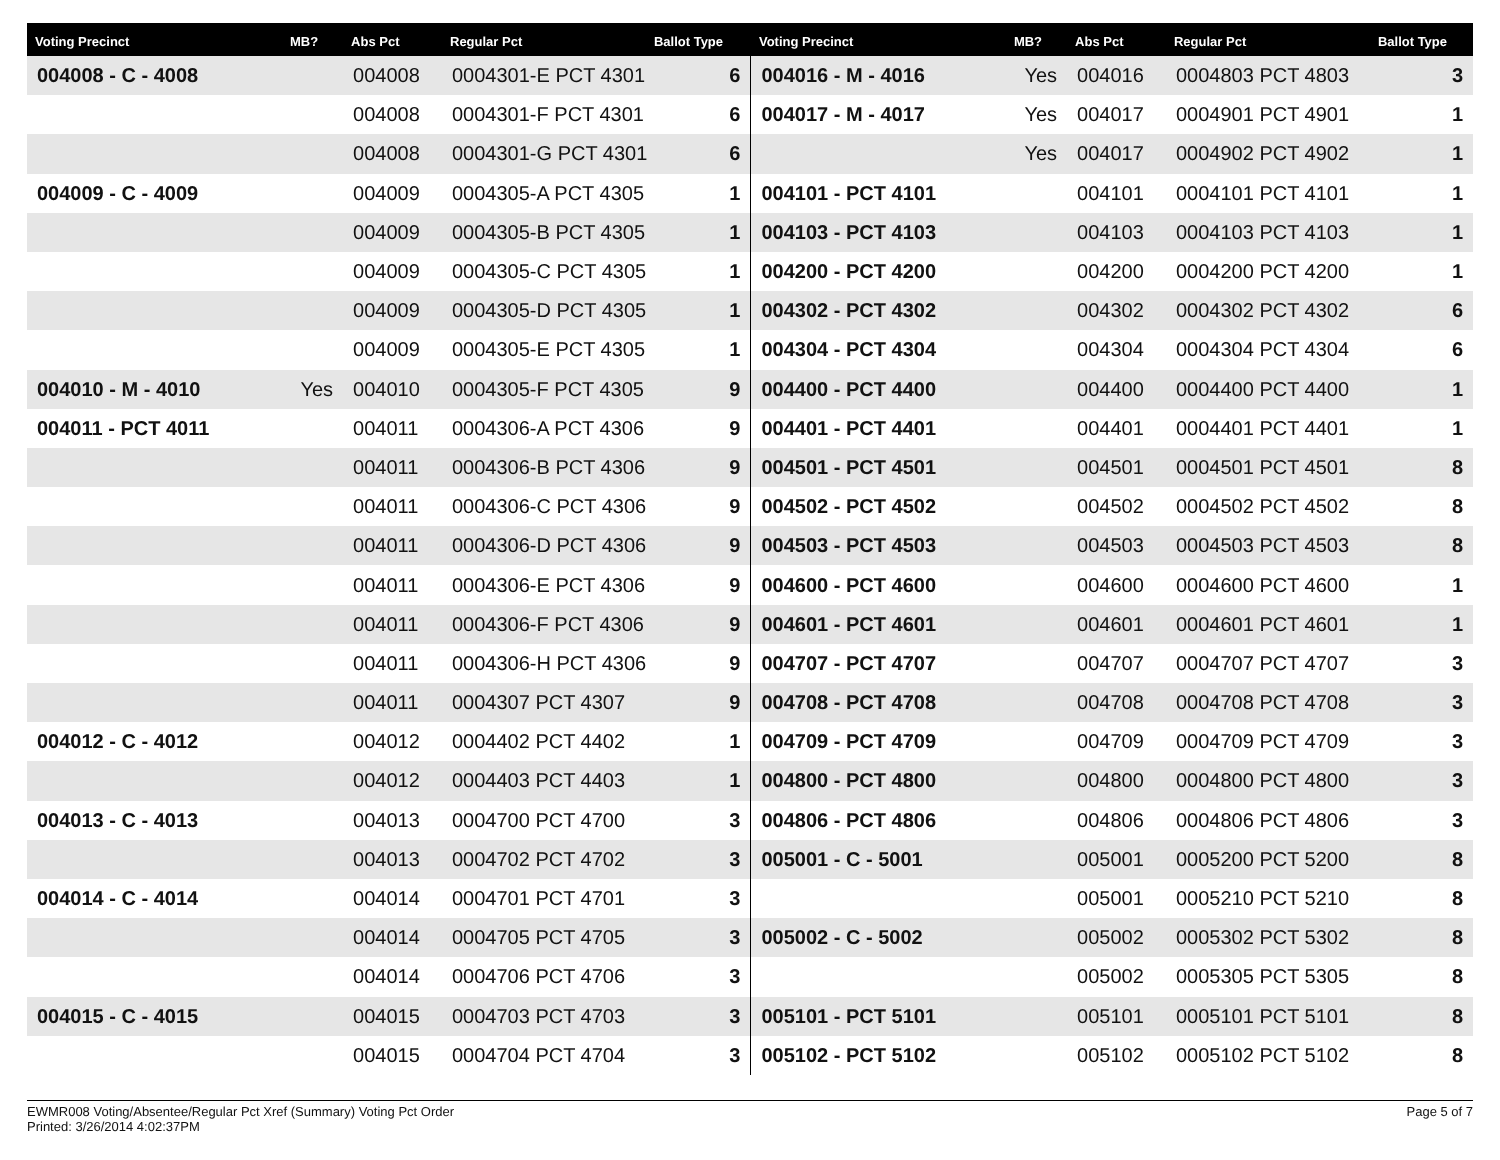| Voting Precinct | MB? | Abs Pct | Regular Pct | Ballot Type | Voting Precinct | MB? | Abs Pct | Regular Pct | Ballot Type |
| --- | --- | --- | --- | --- | --- | --- | --- | --- | --- |
| 004008 - C - 4008 | | 004008 | 0004301-E PCT 4301 | 6 | 004016 - M - 4016 | Yes | 004016 | 0004803 PCT 4803 | 3 |
| | | 004008 | 0004301-F PCT 4301 | 6 | 004017 - M - 4017 | Yes | 004017 | 0004901 PCT 4901 | 1 |
| | | 004008 | 0004301-G PCT 4301 | 6 | | Yes | 004017 | 0004902 PCT 4902 | 1 |
| 004009 - C - 4009 | | 004009 | 0004305-A PCT 4305 | 1 | 004101 - PCT 4101 | | 004101 | 0004101 PCT 4101 | 1 |
| | | 004009 | 0004305-B PCT 4305 | 1 | 004103 - PCT 4103 | | 004103 | 0004103 PCT 4103 | 1 |
| | | 004009 | 0004305-C PCT 4305 | 1 | 004200 - PCT 4200 | | 004200 | 0004200 PCT 4200 | 1 |
| | | 004009 | 0004305-D PCT 4305 | 1 | 004302 - PCT 4302 | | 004302 | 0004302 PCT 4302 | 6 |
| | | 004009 | 0004305-E PCT 4305 | 1 | 004304 - PCT 4304 | | 004304 | 0004304 PCT 4304 | 6 |
| 004010 - M - 4010 | Yes | 004010 | 0004305-F PCT 4305 | 9 | 004400 - PCT 4400 | | 004400 | 0004400 PCT 4400 | 1 |
| 004011 - PCT 4011 | | 004011 | 0004306-A PCT 4306 | 9 | 004401 - PCT 4401 | | 004401 | 0004401 PCT 4401 | 1 |
| | | 004011 | 0004306-B PCT 4306 | 9 | 004501 - PCT 4501 | | 004501 | 0004501 PCT 4501 | 8 |
| | | 004011 | 0004306-C PCT 4306 | 9 | 004502 - PCT 4502 | | 004502 | 0004502 PCT 4502 | 8 |
| | | 004011 | 0004306-D PCT 4306 | 9 | 004503 - PCT 4503 | | 004503 | 0004503 PCT 4503 | 8 |
| | | 004011 | 0004306-E PCT 4306 | 9 | 004600 - PCT 4600 | | 004600 | 0004600 PCT 4600 | 1 |
| | | 004011 | 0004306-F PCT 4306 | 9 | 004601 - PCT 4601 | | 004601 | 0004601 PCT 4601 | 1 |
| | | 004011 | 0004306-H PCT 4306 | 9 | 004707 - PCT 4707 | | 004707 | 0004707 PCT 4707 | 3 |
| | | 004011 | 0004307 PCT 4307 | 9 | 004708 - PCT 4708 | | 004708 | 0004708 PCT 4708 | 3 |
| 004012 - C - 4012 | | 004012 | 0004402 PCT 4402 | 1 | 004709 - PCT 4709 | | 004709 | 0004709 PCT 4709 | 3 |
| | | 004012 | 0004403 PCT 4403 | 1 | 004800 - PCT 4800 | | 004800 | 0004800 PCT 4800 | 3 |
| 004013 - C - 4013 | | 004013 | 0004700 PCT 4700 | 3 | 004806 - PCT 4806 | | 004806 | 0004806 PCT 4806 | 3 |
| | | 004013 | 0004702 PCT 4702 | 3 | 005001 - C - 5001 | | 005001 | 0005200 PCT 5200 | 8 |
| 004014 - C - 4014 | | 004014 | 0004701 PCT 4701 | 3 | | | 005001 | 0005210 PCT 5210 | 8 |
| | | 004014 | 0004705 PCT 4705 | 3 | 005002 - C - 5002 | | 005002 | 0005302 PCT 5302 | 8 |
| | | 004014 | 0004706 PCT 4706 | 3 | | | 005002 | 0005305 PCT 5305 | 8 |
| 004015 - C - 4015 | | 004015 | 0004703 PCT 4703 | 3 | 005101 - PCT 5101 | | 005101 | 0005101 PCT 5101 | 8 |
| | | 004015 | 0004704 PCT 4704 | 3 | 005102 - PCT 5102 | | 005102 | 0005102 PCT 5102 | 8 |
EWMR008 Voting/Absentee/Regular Pct Xref (Summary) Voting Pct Order
Printed: 3/26/2014 4:02:37PM
Page 5 of 7